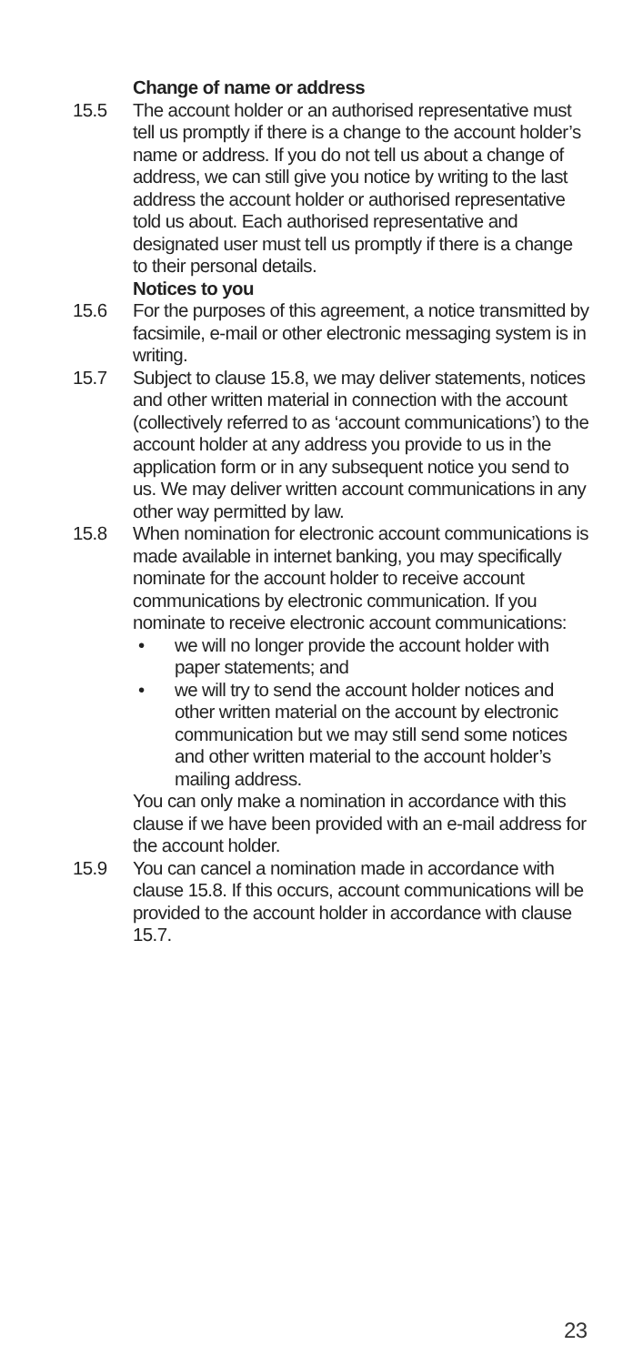Change of name or address
15.5 The account holder or an authorised representative must tell us promptly if there is a change to the account holder’s name or address. If you do not tell us about a change of address, we can still give you notice by writing to the last address the account holder or authorised representative told us about. Each authorised representative and designated user must tell us promptly if there is a change to their personal details.
Notices to you
15.6 For the purposes of this agreement, a notice transmitted by facsimile, e-mail or other electronic messaging system is in writing.
15.7 Subject to clause 15.8, we may deliver statements, notices and other written material in connection with the account (collectively referred to as ‘account communications’) to the account holder at any address you provide to us in the application form or in any subsequent notice you send to us. We may deliver written account communications in any other way permitted by law.
15.8 When nomination for electronic account communications is made available in internet banking, you may specifically nominate for the account holder to receive account communications by electronic communication. If you nominate to receive electronic account communications:
• we will no longer provide the account holder with paper statements; and
• we will try to send the account holder notices and other written material on the account by electronic communication but we may still send some notices and other written material to the account holder’s mailing address.
You can only make a nomination in accordance with this clause if we have been provided with an e-mail address for the account holder.
15.9 You can cancel a nomination made in accordance with clause 15.8. If this occurs, account communications will be provided to the account holder in accordance with clause 15.7.
23